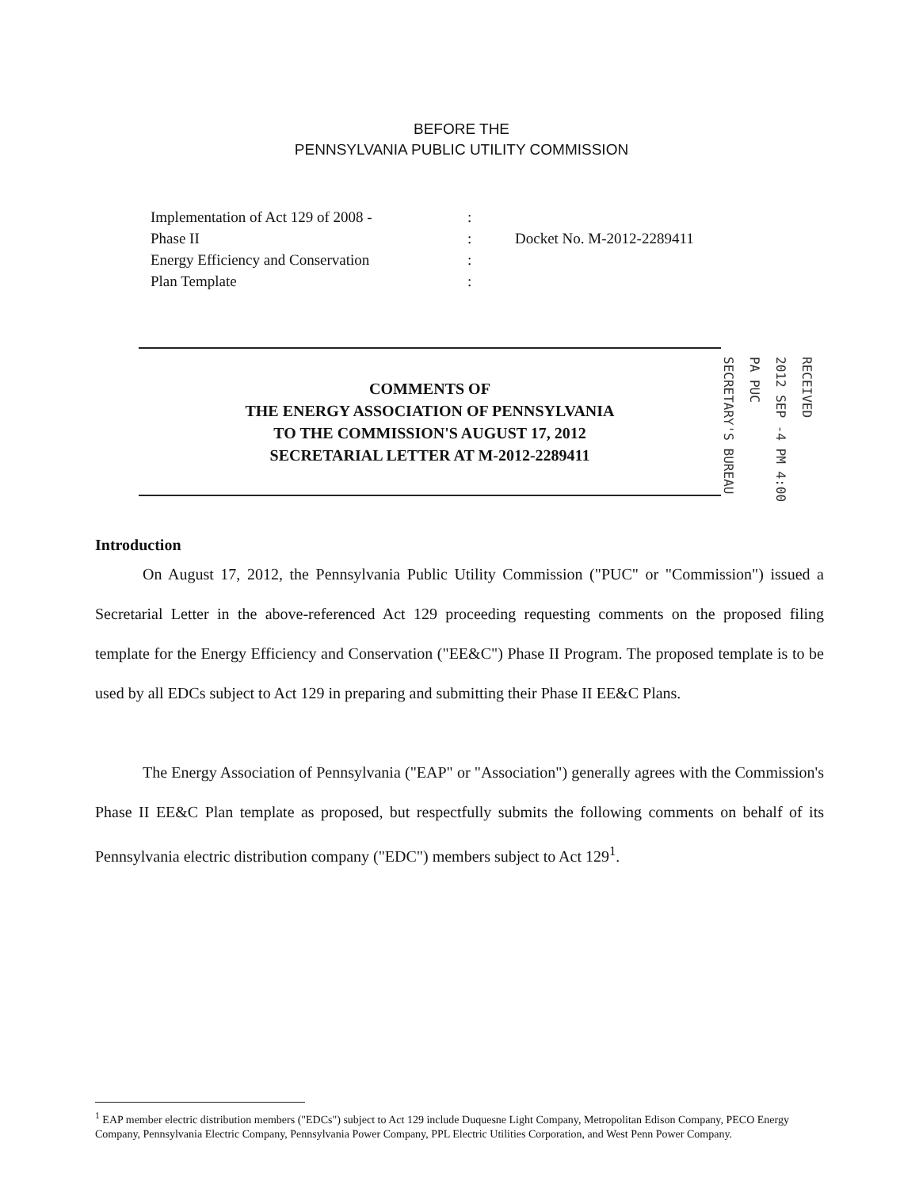BEFORE THE
PENNSYLVANIA PUBLIC UTILITY COMMISSION
Implementation of Act 129 of 2008 -
Phase II
Energy Efficiency and Conservation
Plan Template
:
:
:
:
Docket No. M-2012-2289411
COMMENTS OF
THE ENERGY ASSOCIATION OF PENNSYLVANIA
TO THE COMMISSION'S AUGUST 17, 2012
SECRETARIAL LETTER AT M-2012-2289411
SECRETARY'S BUREAU
PA PUC
2012 SEP -4 PM 4:00
RECEIVED
Introduction
On August 17, 2012, the Pennsylvania Public Utility Commission ("PUC" or "Commission") issued a Secretarial Letter in the above-referenced Act 129 proceeding requesting comments on the proposed filing template for the Energy Efficiency and Conservation ("EE&C") Phase II Program. The proposed template is to be used by all EDCs subject to Act 129 in preparing and submitting their Phase II EE&C Plans.
The Energy Association of Pennsylvania ("EAP" or "Association") generally agrees with the Commission's Phase II EE&C Plan template as proposed, but respectfully submits the following comments on behalf of its Pennsylvania electric distribution company ("EDC") members subject to Act 129<sup>1</sup>.
<sup>1</sup> EAP member electric distribution members ("EDCs") subject to Act 129 include Duquesne Light Company, Metropolitan Edison Company, PECO Energy Company, Pennsylvania Electric Company, Pennsylvania Power Company, PPL Electric Utilities Corporation, and West Penn Power Company.